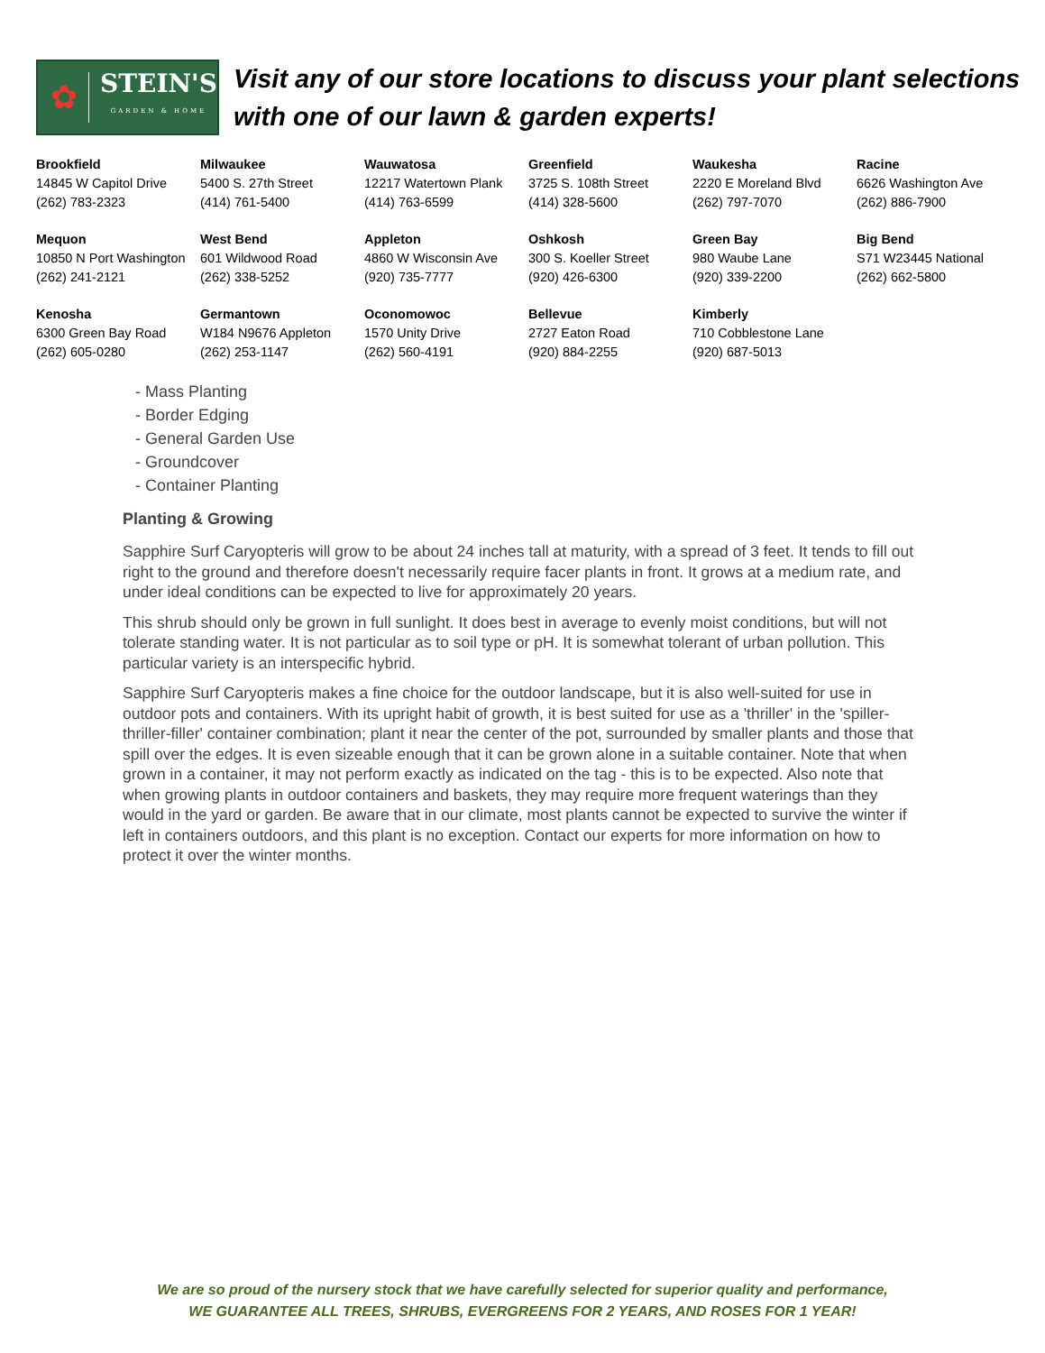✿
STEIN'S
GARDEN & HOME
Visit any of our store locations to discuss your plant selections with one of our lawn & garden experts!
| Brookfield 14845 W Capitol Drive (262) 783-2323 | Milwaukee 5400 S. 27th Street (414) 761-5400 | Wauwatosa 12217 Watertown Plank (414) 763-6599 | Greenfield 3725 S. 108th Street (414) 328-5600 | Waukesha 2220 E Moreland Blvd (262) 797-7070 | Racine 6626 Washington Ave (262) 886-7900 |
| Mequon 10850 N Port Washington (262) 241-2121 | West Bend 601 Wildwood Road (262) 338-5252 | Appleton 4860 W Wisconsin Ave (920) 735-7777 | Oshkosh 300 S. Koeller Street (920) 426-6300 | Green Bay 980 Waube Lane (920) 339-2200 | Big Bend S71 W23445 National (262) 662-5800 |
| Kenosha 6300 Green Bay Road (262) 605-0280 | Germantown W184 N9676 Appleton (262) 253-1147 | Oconomowoc 1570 Unity Drive (262) 560-4191 | Bellevue 2727 Eaton Road (920) 884-2255 | Kimberly 710 Cobblestone Lane (920) 687-5013 | |
- Mass Planting
- Border Edging
- General Garden Use
- Groundcover
- Container Planting
Planting & Growing
Sapphire Surf Caryopteris will grow to be about 24 inches tall at maturity, with a spread of 3 feet. It tends to fill out right to the ground and therefore doesn't necessarily require facer plants in front. It grows at a medium rate, and under ideal conditions can be expected to live for approximately 20 years.
This shrub should only be grown in full sunlight. It does best in average to evenly moist conditions, but will not tolerate standing water. It is not particular as to soil type or pH. It is somewhat tolerant of urban pollution. This particular variety is an interspecific hybrid.
Sapphire Surf Caryopteris makes a fine choice for the outdoor landscape, but it is also well-suited for use in outdoor pots and containers. With its upright habit of growth, it is best suited for use as a 'thriller' in the 'spiller-thriller-filler' container combination; plant it near the center of the pot, surrounded by smaller plants and those that spill over the edges. It is even sizeable enough that it can be grown alone in a suitable container. Note that when grown in a container, it may not perform exactly as indicated on the tag - this is to be expected. Also note that when growing plants in outdoor containers and baskets, they may require more frequent waterings than they would in the yard or garden. Be aware that in our climate, most plants cannot be expected to survive the winter if left in containers outdoors, and this plant is no exception. Contact our experts for more information on how to protect it over the winter months.
We are so proud of the nursery stock that we have carefully selected for superior quality and performance,
WE GUARANTEE ALL TREES, SHRUBS, EVERGREENS FOR 2 YEARS, AND ROSES FOR 1 YEAR!